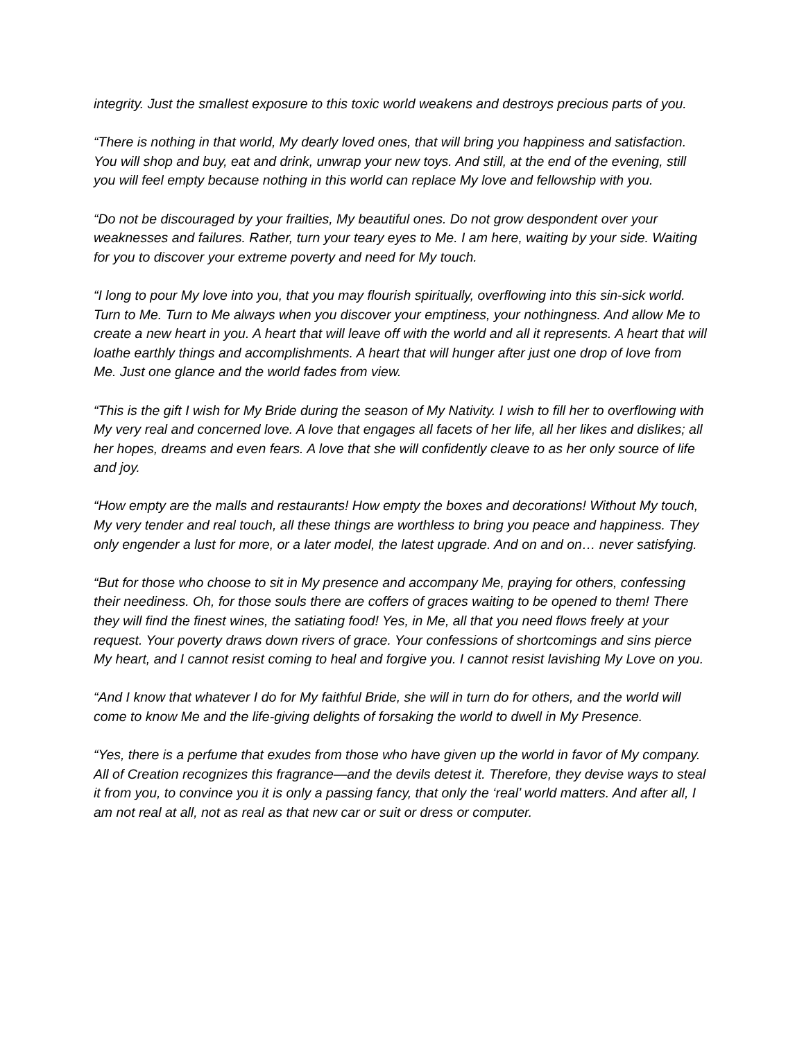integrity. Just the smallest exposure to this toxic world weakens and destroys precious parts of you.
“There is nothing in that world, My dearly loved ones, that will bring you happiness and satisfaction. You will shop and buy, eat and drink, unwrap your new toys. And still, at the end of the evening, still you will feel empty because nothing in this world can replace My love and fellowship with you.
“Do not be discouraged by your frailties, My beautiful ones. Do not grow despondent over your weaknesses and failures. Rather, turn your teary eyes to Me. I am here, waiting by your side. Waiting for you to discover your extreme poverty and need for My touch.
“I long to pour My love into you, that you may flourish spiritually, overflowing into this sin-sick world. Turn to Me. Turn to Me always when you discover your emptiness, your nothingness. And allow Me to create a new heart in you. A heart that will leave off with the world and all it represents. A heart that will loathe earthly things and accomplishments. A heart that will hunger after just one drop of love from Me. Just one glance and the world fades from view.
“This is the gift I wish for My Bride during the season of My Nativity. I wish to fill her to overflowing with My very real and concerned love. A love that engages all facets of her life, all her likes and dislikes; all her hopes, dreams and even fears. A love that she will confidently cleave to as her only source of life and joy.
“How empty are the malls and restaurants! How empty the boxes and decorations! Without My touch, My very tender and real touch, all these things are worthless to bring you peace and happiness. They only engender a lust for more, or a later model, the latest upgrade. And on and on… never satisfying.
“But for those who choose to sit in My presence and accompany Me, praying for others, confessing their neediness. Oh, for those souls there are coffers of graces waiting to be opened to them! There they will find the finest wines, the satiating food! Yes, in Me, all that you need flows freely at your request. Your poverty draws down rivers of grace. Your confessions of shortcomings and sins pierce My heart, and I cannot resist coming to heal and forgive you. I cannot resist lavishing My Love on you.
“And I know that whatever I do for My faithful Bride, she will in turn do for others, and the world will come to know Me and the life-giving delights of forsaking the world to dwell in My Presence.
“Yes, there is a perfume that exudes from those who have given up the world in favor of My company. All of Creation recognizes this fragrance—and the devils detest it. Therefore, they devise ways to steal it from you, to convince you it is only a passing fancy, that only the ‘real’ world matters. And after all, I am not real at all, not as real as that new car or suit or dress or computer.